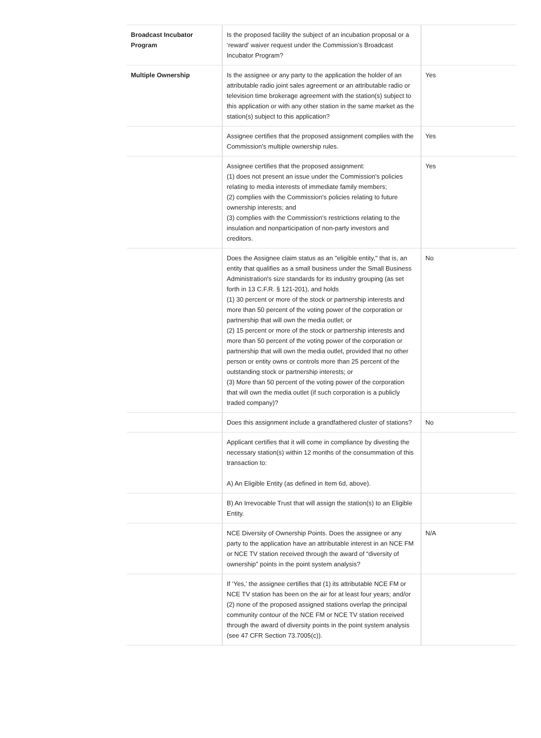| Broadcast Incubator Program | Is the proposed facility the subject of an incubation proposal or a ‘reward’ waiver request under the Commission’s Broadcast Incubator Program? | |
| Multiple Ownership | Is the assignee or any party to the application the holder of an attributable radio joint sales agreement or an attributable radio or television time brokerage agreement with the station(s) subject to this application or with any other station in the same market as the station(s) subject to this application? | Yes |
| | Assignee certifies that the proposed assignment complies with the Commission's multiple ownership rules. | Yes |
| | Assignee certifies that the proposed assignment: (1) does not present an issue under the Commission's policies relating to media interests of immediate family members; (2) complies with the Commission's policies relating to future ownership interests; and (3) complies with the Commission's restrictions relating to the insulation and nonparticipation of non-party investors and creditors. | Yes |
| | Does the Assignee claim status as an "eligible entity," that is, an entity that qualifies as a small business under the Small Business Administration's size standards for its industry grouping (as set forth in 13 C.F.R. § 121-201), and holds (1) 30 percent or more of the stock or partnership interests and more than 50 percent of the voting power of the corporation or partnership that will own the media outlet; or (2) 15 percent or more of the stock or partnership interests and more than 50 percent of the voting power of the corporation or partnership that will own the media outlet, provided that no other person or entity owns or controls more than 25 percent of the outstanding stock or partnership interests; or (3) More than 50 percent of the voting power of the corporation that will own the media outlet (if such corporation is a publicly traded company)? | No |
| | Does this assignment include a grandfathered cluster of stations? | No |
| | Applicant certifies that it will come in compliance by divesting the necessary station(s) within 12 months of the consummation of this transaction to: A) An Eligible Entity (as defined in Item 6d, above). | |
| | B) An Irrevocable Trust that will assign the station(s) to an Eligible Entity. | |
| | NCE Diversity of Ownership Points. Does the assignee or any party to the application have an attributable interest in an NCE FM or NCE TV station received through the award of “diversity of ownership” points in the point system analysis? | N/A |
| | If ‘Yes,’ the assignee certifies that (1) its attributable NCE FM or NCE TV station has been on the air for at least four years; and/or (2) none of the proposed assigned stations overlap the principal community contour of the NCE FM or NCE TV station received through the award of diversity points in the point system analysis (see 47 CFR Section 73.7005(c)). | |